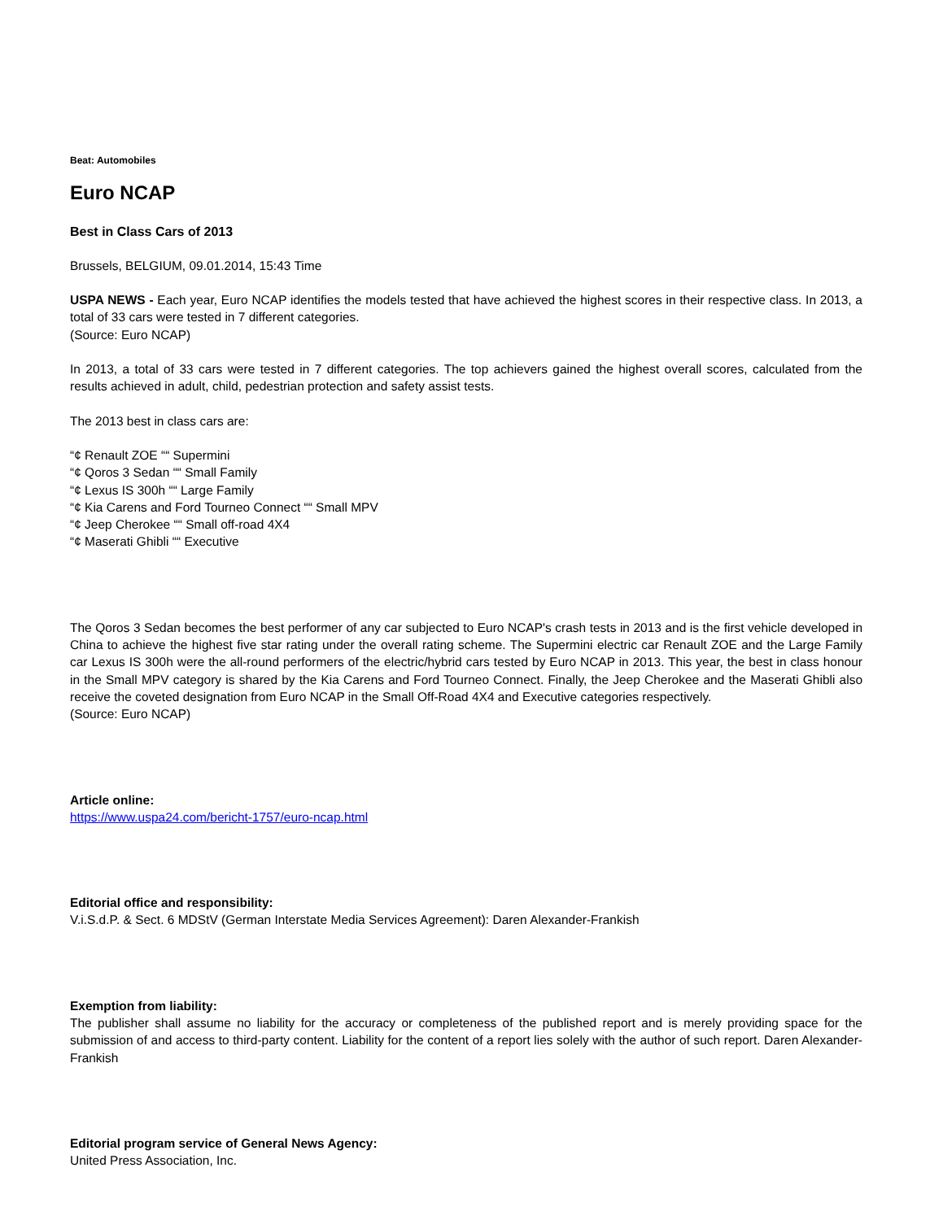Beat: Automobiles
Euro NCAP
Best in Class Cars of 2013
Brussels, BELGIUM, 09.01.2014, 15:43 Time
USPA NEWS - Each year, Euro NCAP identifies the models tested that have achieved the highest scores in their respective class. In 2013, a total of 33 cars were tested in 7 different categories.
(Source: Euro NCAP)
In 2013, a total of 33 cars were tested in 7 different categories. The top achievers gained the highest overall scores, calculated from the results achieved in adult, child, pedestrian protection and safety assist tests.
The 2013 best in class cars are:
“¢ Renault ZOE ““ Supermini
“¢ Qoros 3 Sedan ““ Small Family
“¢ Lexus IS 300h ““ Large Family
“¢ Kia Carens and Ford Tourneo Connect ““ Small MPV
“¢ Jeep Cherokee ““ Small off-road 4X4
“¢ Maserati Ghibli ““ Executive
The Qoros 3 Sedan becomes the best performer of any car subjected to Euro NCAP's crash tests in 2013 and is the first vehicle developed in China to achieve the highest five star rating under the overall rating scheme. The Supermini electric car Renault ZOE and the Large Family car Lexus IS 300h were the all-round performers of the electric/hybrid cars tested by Euro NCAP in 2013. This year, the best in class honour in the Small MPV category is shared by the Kia Carens and Ford Tourneo Connect. Finally, the Jeep Cherokee and the Maserati Ghibli also receive the coveted designation from Euro NCAP in the Small Off-Road 4X4 and Executive categories respectively.
(Source: Euro NCAP)
Article online:
https://www.uspa24.com/bericht-1757/euro-ncap.html
Editorial office and responsibility:
V.i.S.d.P. & Sect. 6 MDStV (German Interstate Media Services Agreement): Daren Alexander-Frankish
Exemption from liability:
The publisher shall assume no liability for the accuracy or completeness of the published report and is merely providing space for the submission of and access to third-party content. Liability for the content of a report lies solely with the author of such report. Daren Alexander-Frankish
Editorial program service of General News Agency:
United Press Association, Inc.